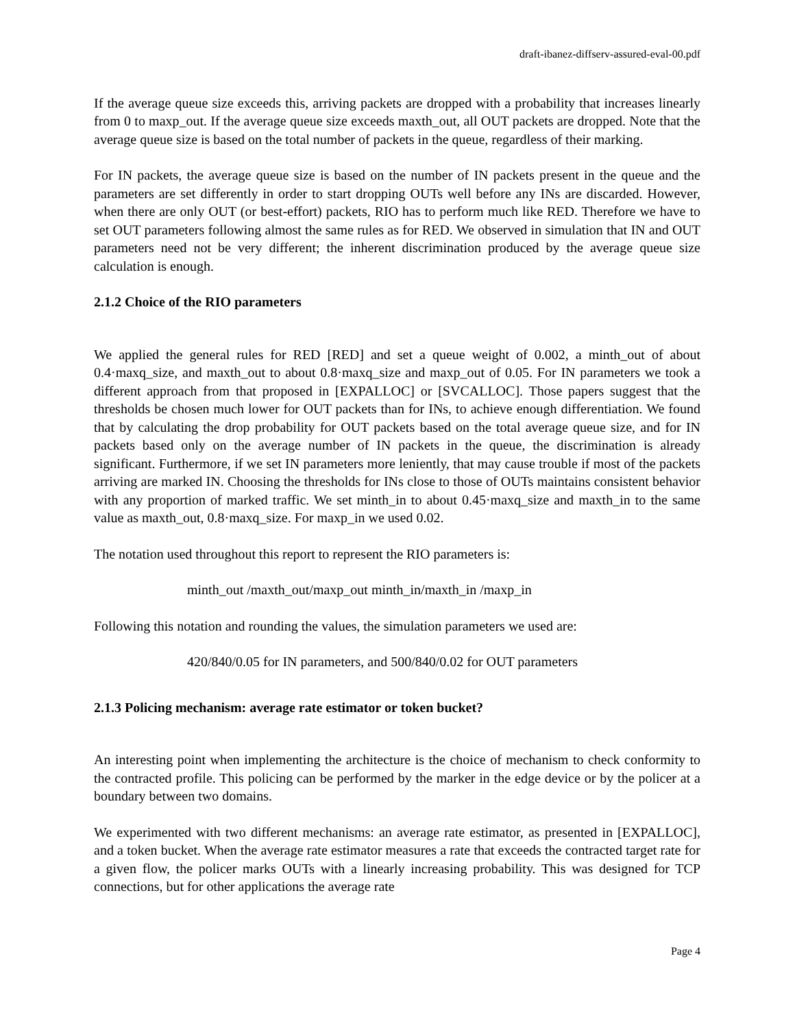draft-ibanez-diffserv-assured-eval-00.pdf
If the average queue size exceeds this, arriving packets are dropped with a probability that increases linearly from 0 to maxp_out. If the average queue size exceeds maxth_out, all OUT packets are dropped. Note that the average queue size is based on the total number of packets in the queue, regardless of their marking.
For IN packets, the average queue size is based on the number of IN packets present in the queue and the parameters are set differently in order to start dropping OUTs well before any INs are discarded. However, when there are only OUT (or best-effort) packets, RIO has to perform much like RED. Therefore we have to set OUT parameters following almost the same rules as for RED. We observed in simulation that IN and OUT parameters need not be very different; the inherent discrimination produced by the average queue size calculation is enough.
2.1.2 Choice of the RIO parameters
We applied the general rules for RED [RED] and set a queue weight of 0.002, a minth_out of about 0.4·maxq_size, and maxth_out to about 0.8·maxq_size and maxp_out of 0.05. For IN parameters we took a different approach from that proposed in [EXPALLOC] or [SVCALLOC]. Those papers suggest that the thresholds be chosen much lower for OUT packets than for INs, to achieve enough differentiation. We found that by calculating the drop probability for OUT packets based on the total average queue size, and for IN packets based only on the average number of IN packets in the queue, the discrimination is already significant. Furthermore, if we set IN parameters more leniently, that may cause trouble if most of the packets arriving are marked IN. Choosing the thresholds for INs close to those of OUTs maintains consistent behavior with any proportion of marked traffic. We set minth_in to about 0.45·maxq_size and maxth_in to the same value as maxth_out, 0.8·maxq_size. For maxp_in we used 0.02.
The notation used throughout this report to represent the RIO parameters is:
minth_out /maxth_out/maxp_out minth_in/maxth_in /maxp_in
Following this notation and rounding the values, the simulation parameters we used are:
420/840/0.05 for IN parameters, and 500/840/0.02 for OUT parameters
2.1.3 Policing mechanism: average rate estimator or token bucket?
An interesting point when implementing the architecture is the choice of mechanism to check conformity to the contracted profile. This policing can be performed by the marker in the edge device or by the policer at a boundary between two domains.
We experimented with two different mechanisms: an average rate estimator, as presented in [EXPALLOC], and a token bucket. When the average rate estimator measures a rate that exceeds the contracted target rate for a given flow, the policer marks OUTs with a linearly increasing probability. This was designed for TCP connections, but for other applications the average rate
Page 4